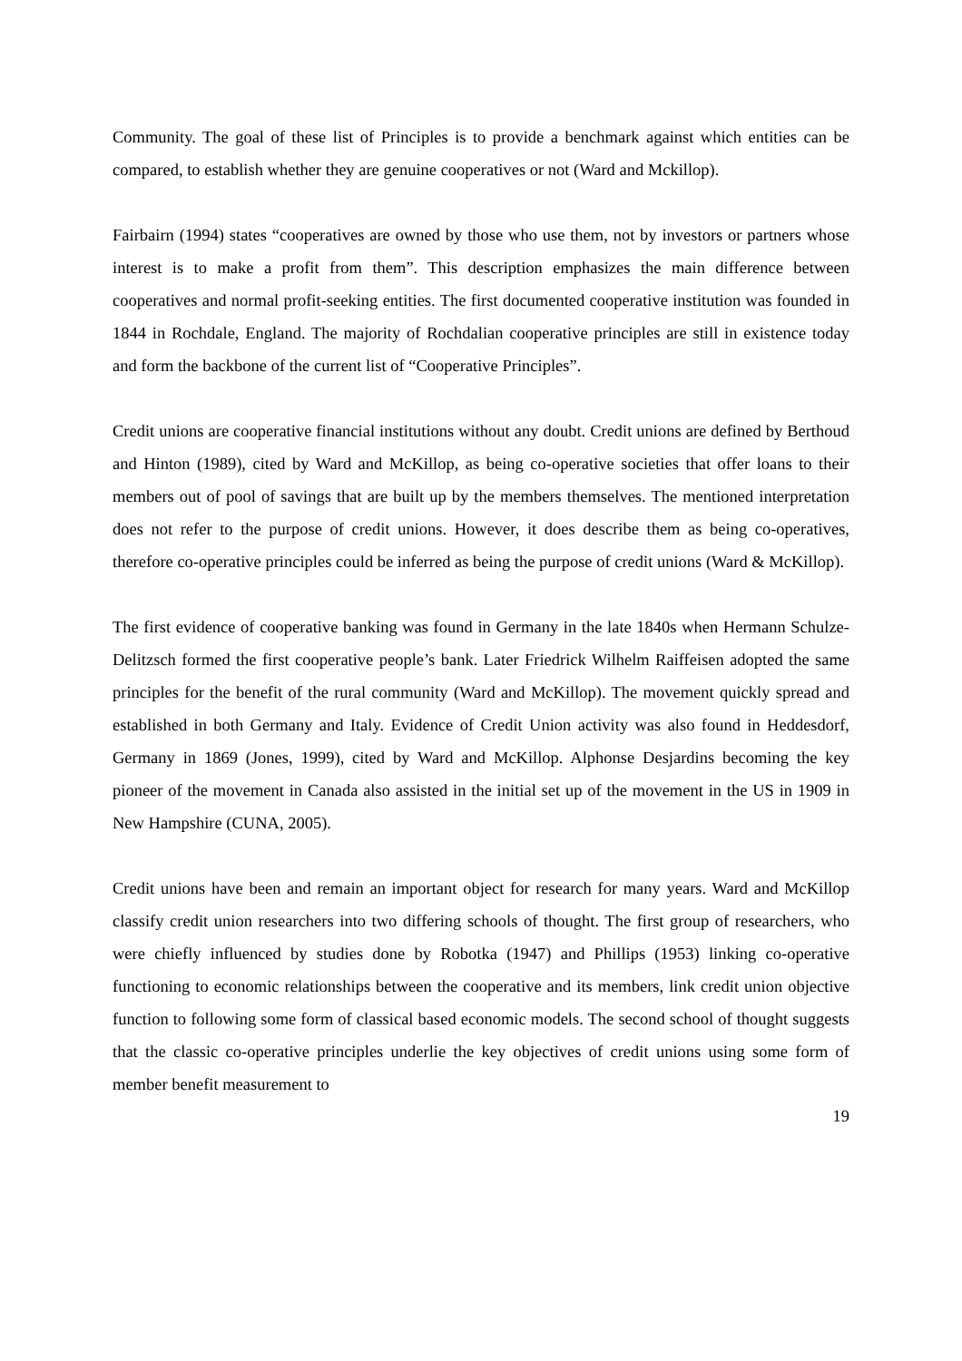Community. The goal of these list of Principles is to provide a benchmark against which entities can be compared, to establish whether they are genuine cooperatives or not (Ward and Mckillop).
Fairbairn (1994) states “cooperatives are owned by those who use them, not by investors or partners whose interest is to make a profit from them”. This description emphasizes the main difference between cooperatives and normal profit-seeking entities. The first documented cooperative institution was founded in 1844 in Rochdale, England. The majority of Rochdalian cooperative principles are still in existence today and form the backbone of the current list of “Cooperative Principles”.
Credit unions are cooperative financial institutions without any doubt. Credit unions are defined by Berthoud and Hinton (1989), cited by Ward and McKillop, as being co-operative societies that offer loans to their members out of pool of savings that are built up by the members themselves. The mentioned interpretation does not refer to the purpose of credit unions. However, it does describe them as being co-operatives, therefore co-operative principles could be inferred as being the purpose of credit unions (Ward & McKillop).
The first evidence of cooperative banking was found in Germany in the late 1840s when Hermann Schulze-Delitzsch formed the first cooperative people’s bank. Later Friedrick Wilhelm Raiffeisen adopted the same principles for the benefit of the rural community (Ward and McKillop). The movement quickly spread and established in both Germany and Italy. Evidence of Credit Union activity was also found in Heddesdorf, Germany in 1869 (Jones, 1999), cited by Ward and McKillop. Alphonse Desjardins becoming the key pioneer of the movement in Canada also assisted in the initial set up of the movement in the US in 1909 in New Hampshire (CUNA, 2005).
Credit unions have been and remain an important object for research for many years. Ward and McKillop classify credit union researchers into two differing schools of thought. The first group of researchers, who were chiefly influenced by studies done by Robotka (1947) and Phillips (1953) linking co-operative functioning to economic relationships between the cooperative and its members, link credit union objective function to following some form of classical based economic models. The second school of thought suggests that the classic co-operative principles underlie the key objectives of credit unions using some form of member benefit measurement to
19